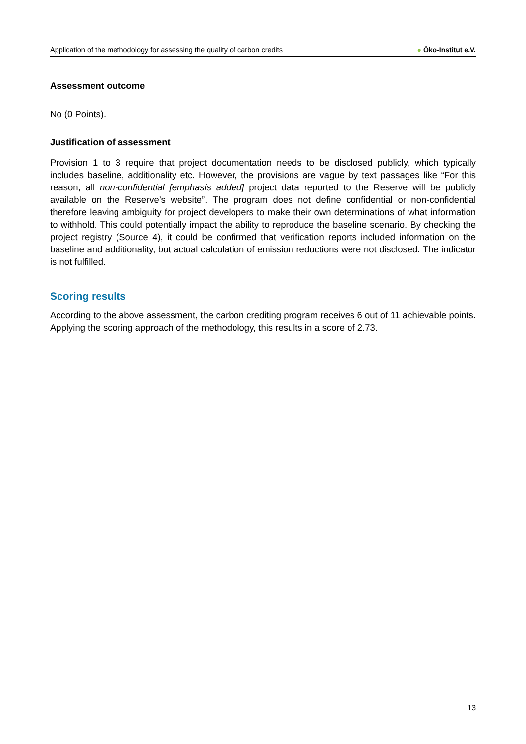Application of the methodology for assessing the quality of carbon credits
● Öko-Institut e.V.
Assessment outcome
No (0 Points).
Justification of assessment
Provision 1 to 3 require that project documentation needs to be disclosed publicly, which typically includes baseline, additionality etc. However, the provisions are vague by text passages like “For this reason, all non-confidential [emphasis added] project data reported to the Reserve will be publicly available on the Reserve’s website”. The program does not define confidential or non-confidential therefore leaving ambiguity for project developers to make their own determinations of what information to withhold. This could potentially impact the ability to reproduce the baseline scenario. By checking the project registry (Source 4), it could be confirmed that verification reports included information on the baseline and additionality, but actual calculation of emission reductions were not disclosed. The indicator is not fulfilled.
Scoring results
According to the above assessment, the carbon crediting program receives 6 out of 11 achievable points. Applying the scoring approach of the methodology, this results in a score of 2.73.
13